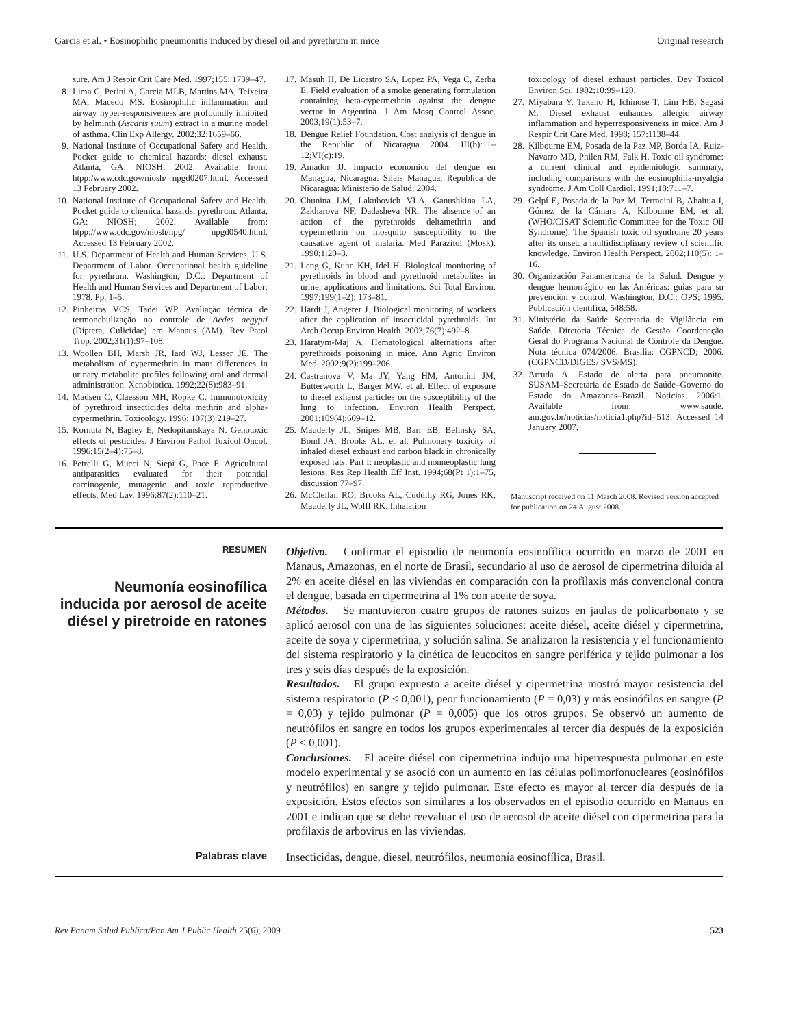Garcia et al. • Eosinophilic pneumonitis induced by diesel oil and pyrethrum in mice Original research
sure. Am J Respir Crit Care Med. 1997;155: 1739–47.
8. Lima C, Perini A, Garcia MLB, Martins MA, Teixeira MA, Macedo MS. Eosinophilic inflammation and airway hyper-responsiveness are profoundly inhibited by helminth (Ascaris suum) extract in a murine model of asthma. Clin Exp Allergy. 2002;32:1659–66.
9. National Institute of Occupational Safety and Health. Pocket guide to chemical hazards: diesel exhaust. Atlanta, GA: NIOSH; 2002. Available from: htpp:/www.cdc.gov/niosh/ npgd0207.html. Accessed 13 February 2002.
10. National Institute of Occupational Safety and Health. Pocket guide to chemical hazards: pyrethrum. Atlanta, GA: NIOSH; 2002. Available from: htpp://www.cdc.gov/niosh/npg/ npgd0540.html. Accessed 13 February 2002.
11. U.S. Department of Health and Human Services, U.S. Department of Labor. Occupational health guideline for pyrethrum. Washington, D.C.: Department of Health and Human Services and Department of Labor; 1978. Pp. 1–5.
12. Pinheiros VCS, Tadei WP. Avaliação técnica de termonebulização no controle de Aedes aegypti (Díptera, Culicidae) em Manaus (AM). Rev Patol Trop. 2002;31(1):97–108.
13. Woollen BH, Marsh JR, Iard WJ, Lesser JE. The metabolism of cypermethrin in man: differences in urinary metabolite profiles following oral and dermal administration. Xenobiotica. 1992;22(8):983–91.
14. Madsen C, Claesson MH, Ropke C. Immunotoxicity of pyrethroid insecticides delta methrin and alpha-cypermethrin. Toxicology. 1996; 107(3):219–27.
15. Kornuta N, Bagley E, Nedopitanskaya N. Genotoxic effects of pesticides. J Environ Pathol Toxicol Oncol. 1996;15(2–4):75–8.
16. Petrelli G, Mucci N, Siepi G, Pace F. Agricultural antiparasitics evaluated for their potential carcinogenic, mutagenic and toxic reproductive effects. Med Lav. 1996;87(2):110–21.
17. Masuh H, De Licastro SA, Lopez PA, Vega C, Zerba E. Field evaluation of a smoke generating formulation containing beta-cypermethrin against the dengue vector in Argentina. J Am Mosq Control Assoc. 2003;19(1):53–7.
18. Dengue Relief Foundation. Cost analysis of dengue in the Republic of Nicaragua 2004. III(b):11–12;VI(c):19.
19. Amador JJ. Impacto economico del dengue en Managua, Nicaragua. Silais Managua, Republica de Nicaragua: Ministerio de Salud; 2004.
20. Chunina LM, Lakubovich VLA, Ganushkina LA, Zakharova NF, Dadasheva NR. The absence of an action of the pyrethroids deltamethrin and cypermethrin on mosquito susceptibility to the causative agent of malaria. Med Parazitol (Mosk). 1990;1:20–3.
21. Leng G, Kuhn KH, Idel H. Biological monitoring of pyrethroids in blood and pyrethroid metabolites in urine: applications and limitations. Sci Total Environ. 1997;199(1–2): 173–81.
22. Hardt J, Angerer J. Biological monitoring of workers after the application of insecticidal pyrethroids. Int Arch Occup Environ Health. 2003;76(7):492–8.
23. Haratym-Maj A. Hematological alternations after pyrethroids poisoning in mice. Ann Agric Environ Med. 2002;9(2):199–206.
24. Castranova V, Ma JY, Yang HM, Antonini JM, Butterworth L, Barger MW, et al. Effect of exposure to diesel exhaust particles on the susceptibility of the lung to infection. Environ Health Perspect. 2001;109(4):609–12.
25. Mauderly JL, Snipes MB, Barr EB, Belinsky SA, Bond JA, Brooks AL, et al. Pulmonary toxicity of inhaled diesel exhaust and carbon black in chronically exposed rats. Part I: neoplastic and nonneoplastic lung lesions. Res Rep Health Eff Inst. 1994;68(Pt 1):1–75, discussion 77–97.
26. McClellan RO, Brooks AL, Cuddihy RG, Jones RK, Mauderly JL, Wolff RK. Inhalation
toxicology of diesel exhaust particles. Dev Toxicol Environ Sci. 1982;10:99–120.
27. Miyabara Y, Takano H, Ichinose T, Lim HB, Sagasi M. Diesel exhaust enhances allergic airway inflammation and hyperresponsiveness in mice. Am J Respir Crit Care Med. 1998; 157:1138–44.
28. Kilbourne EM, Posada de la Paz MP, Borda IA, Ruiz-Navarro MD, Philen RM, Falk H. Toxic oil syndrome: a current clinical and epidemiologic summary, including comparisons with the eosinophilia-myalgia syndrome. J Am Coll Cardiol. 1991;18:711–7.
29. Gelpí E, Posada de la Paz M, Terracini B, Abaitua I, Gómez de la Cámara A, Kilbourne EM, et al. (WHO/CISAT Scientific Committee for the Toxic Oil Syndrome). The Spanish toxic oil syndrome 20 years after its onset: a multidisciplinary review of scientific knowledge. Environ Health Perspect. 2002;110(5): 1–16.
30. Organización Panamericana de la Salud. Dengue y dengue hemorrágico en las Américas: guias para su prevención y control. Washington, D.C.: OPS; 1995. Publicación científica, 548:58.
31. Ministério da Saúde Secretaria de Vigilância em Saúde. Diretoria Técnica de Gestão Coordenação Geral do Programa Nacional de Controle da Dengue. Nota técnica 074/2006. Brasilia: CGPNCD; 2006. (CGPNCD/DIGES/ SVS/MS).
32. Arruda A. Estado de alerta para pneumonite. SUSAM–Secretaria de Estado de Saúde–Governo do Estado do Amazonas–Brazil. Noticias. 2006:1. Available from: www.saude. am.gov.br/noticias/noticia1.php?id=513. Accessed 14 January 2007.
Manuscript received on 11 March 2008. Revised version accepted for publication on 24 August 2008.
RESUMEN
Neumonía eosinofílica inducida por aerosol de aceite diésel y piretroide en ratones
Objetivo. Confirmar el episodio de neumonía eosinofílica ocurrido en marzo de 2001 en Manaus, Amazonas, en el norte de Brasil, secundario al uso de aerosol de cipermetrina diluida al 2% en aceite diésel en las viviendas en comparación con la profilaxis más convencional contra el dengue, basada en cipermetrina al 1% con aceite de soya.
Métodos. Se mantuvieron cuatro grupos de ratones suizos en jaulas de policarbonato y se aplicó aerosol con una de las siguientes soluciones: aceite diésel, aceite diésel y cipermetrina, aceite de soya y cipermetrina, y solución salina. Se analizaron la resistencia y el funcionamiento del sistema respiratorio y la cinética de leucocitos en sangre periférica y tejido pulmonar a los tres y seis días después de la exposición.
Resultados. El grupo expuesto a aceite diésel y cipermetrina mostró mayor resistencia del sistema respiratorio (P < 0,001), peor funcionamiento (P = 0,03) y más eosinófilos en sangre (P = 0,03) y tejido pulmonar (P = 0,005) que los otros grupos. Se observó un aumento de neutrófilos en sangre en todos los grupos experimentales al tercer día después de la exposición (P < 0,001).
Conclusiones. El aceite diésel con cipermetrina indujo una hiperrespuesta pulmonar en este modelo experimental y se asoció con un aumento en las células polimorfonucleares (eosinófilos y neutrófilos) en sangre y tejido pulmonar. Este efecto es mayor al tercer día después de la exposición. Estos efectos son similares a los observados en el episodio ocurrido en Manaus en 2001 e indican que se debe reevaluar el uso de aerosol de aceite diésel con cipermetrina para la profilaxis de arbovirus en las viviendas.
Palabras clave
Insecticidas, dengue, diesel, neutrófilos, neumonía eosinofílica, Brasil.
Rev Panam Salud Publica/Pan Am J Public Health 25(6), 2009 523